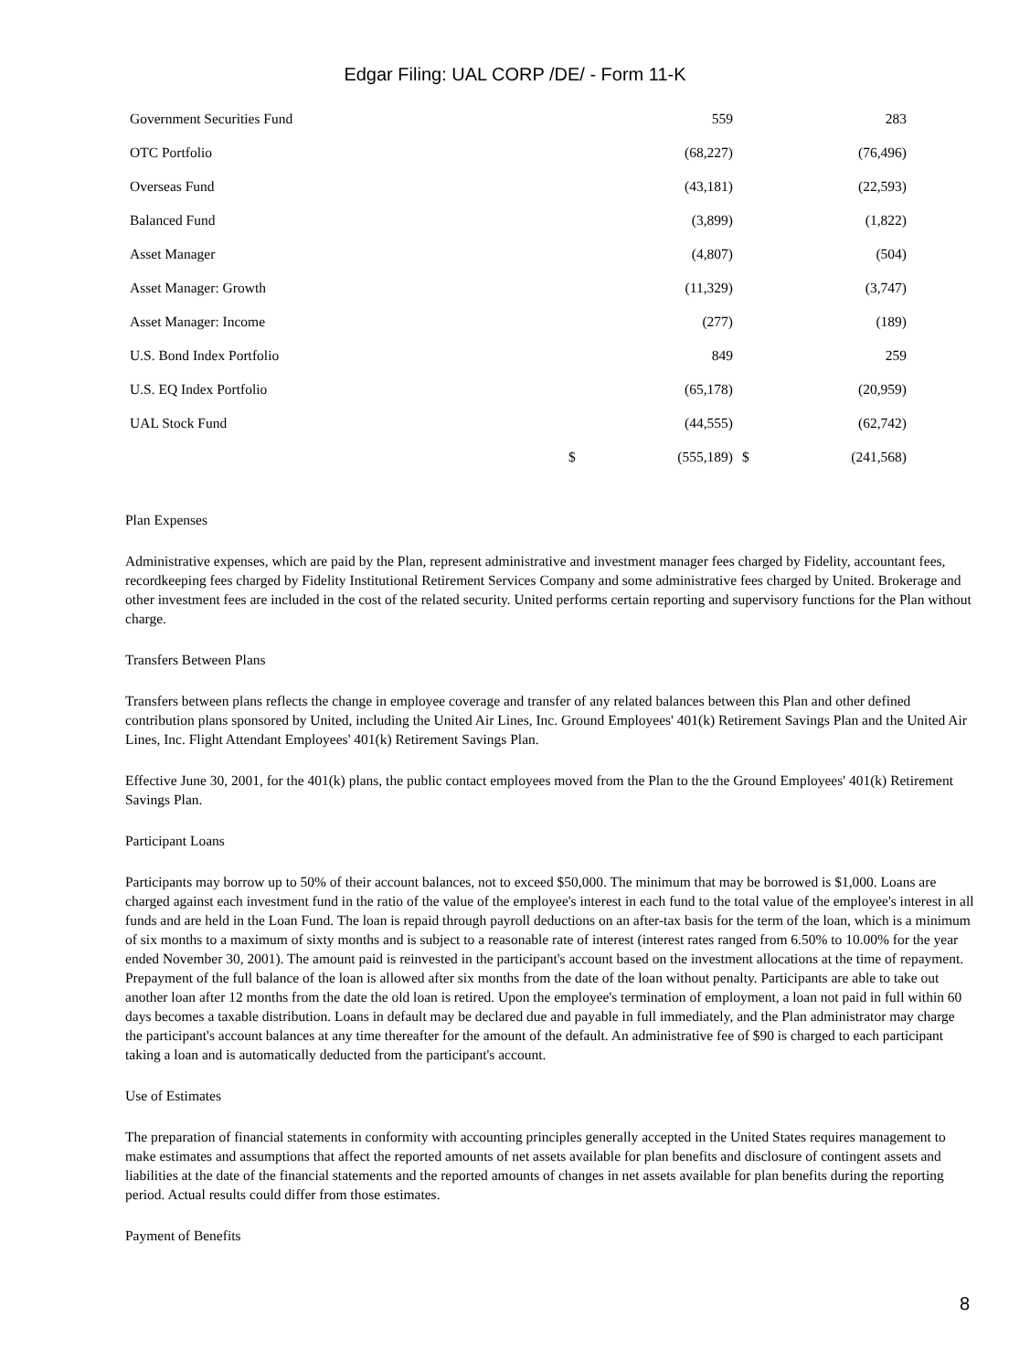Edgar Filing: UAL CORP /DE/ - Form 11-K
| Government Securities Fund | | 559 | | 283 |
| OTC Portfolio | | (68,227) | | (76,496) |
| Overseas Fund | | (43,181) | | (22,593) |
| Balanced Fund | | (3,899) | | (1,822) |
| Asset Manager | | (4,807) | | (504) |
| Asset Manager: Growth | | (11,329) | | (3,747) |
| Asset Manager: Income | | (277) | | (189) |
| U.S. Bond Index Portfolio | | 849 | | 259 |
| U.S. EQ Index Portfolio | | (65,178) | | (20,959) |
| UAL Stock Fund | | (44,555) | | (62,742) |
| | $ | (555,189) | $ | (241,568) |
Plan Expenses
Administrative expenses, which are paid by the Plan, represent administrative and investment manager fees charged by Fidelity, accountant fees, recordkeeping fees charged by Fidelity Institutional Retirement Services Company and some administrative fees charged by United. Brokerage and other investment fees are included in the cost of the related security. United performs certain reporting and supervisory functions for the Plan without charge.
Transfers Between Plans
Transfers between plans reflects the change in employee coverage and transfer of any related balances between this Plan and other defined contribution plans sponsored by United, including the United Air Lines, Inc. Ground Employees' 401(k) Retirement Savings Plan and the United Air Lines, Inc. Flight Attendant Employees' 401(k) Retirement Savings Plan.
Effective June 30, 2001, for the 401(k) plans, the public contact employees moved from the Plan to the the Ground Employees' 401(k) Retirement Savings Plan.
Participant Loans
Participants may borrow up to 50% of their account balances, not to exceed $50,000. The minimum that may be borrowed is $1,000. Loans are charged against each investment fund in the ratio of the value of the employee's interest in each fund to the total value of the employee's interest in all funds and are held in the Loan Fund. The loan is repaid through payroll deductions on an after-tax basis for the term of the loan, which is a minimum of six months to a maximum of sixty months and is subject to a reasonable rate of interest (interest rates ranged from 6.50% to 10.00% for the year ended November 30, 2001). The amount paid is reinvested in the participant's account based on the investment allocations at the time of repayment. Prepayment of the full balance of the loan is allowed after six months from the date of the loan without penalty. Participants are able to take out another loan after 12 months from the date the old loan is retired. Upon the employee's termination of employment, a loan not paid in full within 60 days becomes a taxable distribution. Loans in default may be declared due and payable in full immediately, and the Plan administrator may charge the participant's account balances at any time thereafter for the amount of the default. An administrative fee of $90 is charged to each participant taking a loan and is automatically deducted from the participant's account.
Use of Estimates
The preparation of financial statements in conformity with accounting principles generally accepted in the United States requires management to make estimates and assumptions that affect the reported amounts of net assets available for plan benefits and disclosure of contingent assets and liabilities at the date of the financial statements and the reported amounts of changes in net assets available for plan benefits during the reporting period. Actual results could differ from those estimates.
Payment of Benefits
8